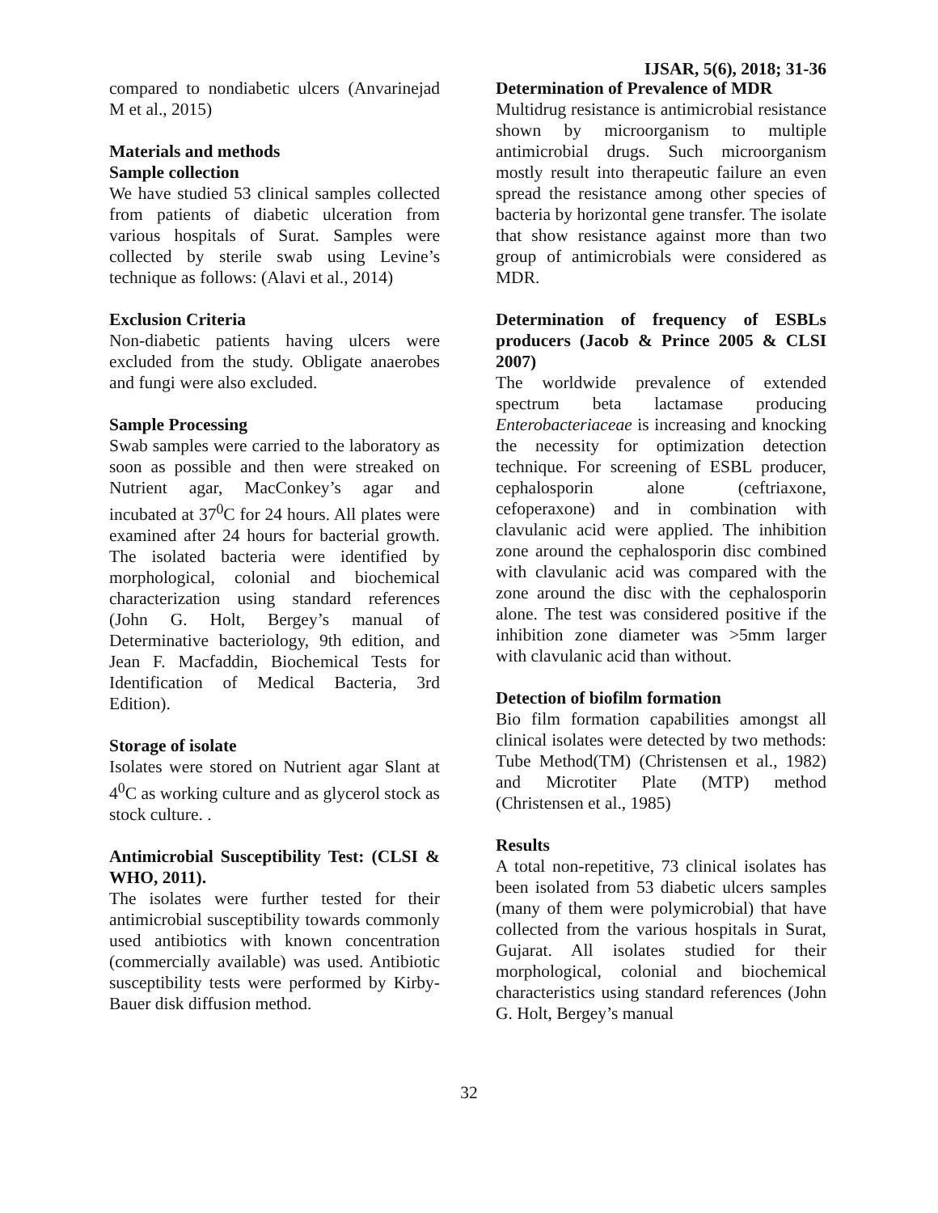IJSAR, 5(6), 2018; 31-36
compared to nondiabetic ulcers (Anvarinejad M et al., 2015)
Materials and methods
Sample collection
We have studied 53 clinical samples collected from patients of diabetic ulceration from various hospitals of Surat. Samples were collected by sterile swab using Levine’s technique as follows: (Alavi et al., 2014)
Exclusion Criteria
Non-diabetic patients having ulcers were excluded from the study. Obligate anaerobes and fungi were also excluded.
Sample Processing
Swab samples were carried to the laboratory as soon as possible and then were streaked on Nutrient agar, MacConkey’s agar and incubated at 37<sup>0</sup>C for 24 hours. All plates were examined after 24 hours for bacterial growth. The isolated bacteria were identified by morphological, colonial and biochemical characterization using standard references (John G. Holt, Bergey’s manual of Determinative bacteriology, 9th edition, and Jean F. Macfaddin, Biochemical Tests for Identification of Medical Bacteria, 3rd Edition).
Storage of isolate
Isolates were stored on Nutrient agar Slant at 4<sup>0</sup>C as working culture and as glycerol stock as stock culture. .
Antimicrobial Susceptibility Test: (CLSI & WHO, 2011).
The isolates were further tested for their antimicrobial susceptibility towards commonly used antibiotics with known concentration (commercially available) was used. Antibiotic susceptibility tests were performed by Kirby-Bauer disk diffusion method.
Determination of Prevalence of MDR
Multidrug resistance is antimicrobial resistance shown by microorganism to multiple antimicrobial drugs. Such microorganism mostly result into therapeutic failure an even spread the resistance among other species of bacteria by horizontal gene transfer. The isolate that show resistance against more than two group of antimicrobials were considered as MDR.
Determination of frequency of ESBLs producers (Jacob & Prince 2005 & CLSI 2007)
The worldwide prevalence of extended spectrum beta lactamase producing Enterobacteriaceae is increasing and knocking the necessity for optimization detection technique. For screening of ESBL producer, cephalosporin alone (ceftriaxone, cefoperaxone) and in combination with clavulanic acid were applied. The inhibition zone around the cephalosporin disc combined with clavulanic acid was compared with the zone around the disc with the cephalosporin alone. The test was considered positive if the inhibition zone diameter was >5mm larger with clavulanic acid than without.
Detection of biofilm formation
Bio film formation capabilities amongst all clinical isolates were detected by two methods: Tube Method(TM) (Christensen et al., 1982) and Microtiter Plate (MTP) method (Christensen et al., 1985)
Results
A total non-repetitive, 73 clinical isolates has been isolated from 53 diabetic ulcers samples (many of them were polymicrobial) that have collected from the various hospitals in Surat, Gujarat. All isolates studied for their morphological, colonial and biochemical characteristics using standard references (John G. Holt, Bergey’s manual
32